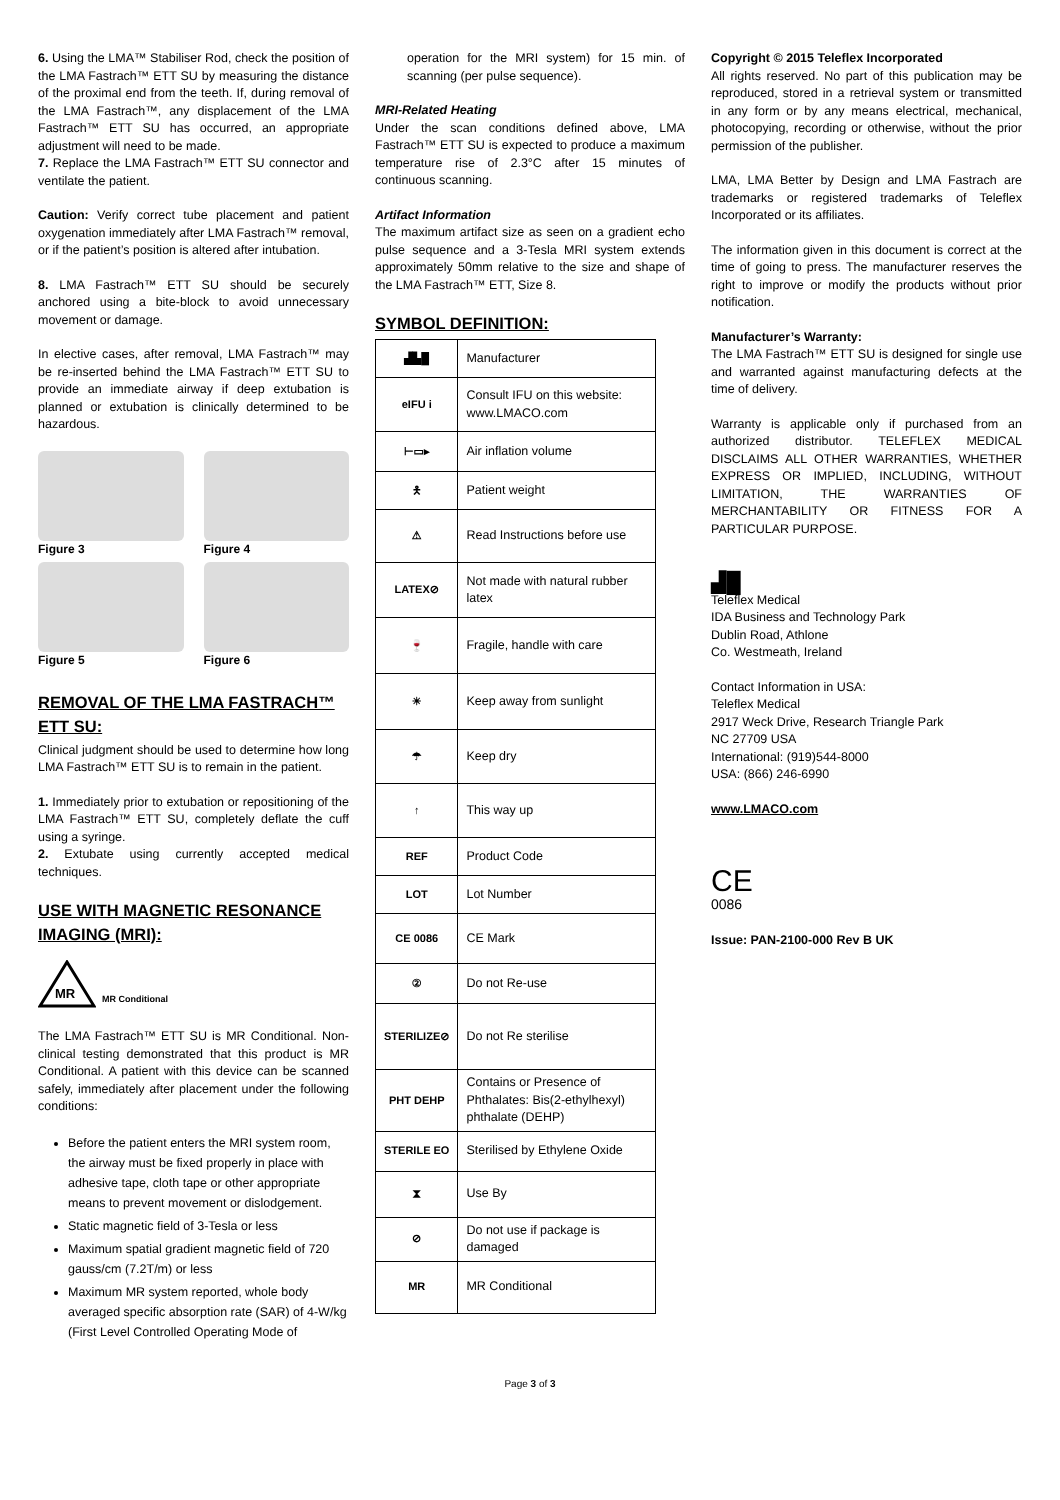6. Using the LMA™ Stabiliser Rod, check the position of the LMA Fastrach™ ETT SU by measuring the distance of the proximal end from the teeth. If, during removal of the LMA Fastrach™, any displacement of the LMA Fastrach™ ETT SU has occurred, an appropriate adjustment will need to be made.
7. Replace the LMA Fastrach™ ETT SU connector and ventilate the patient.
Caution: Verify correct tube placement and patient oxygenation immediately after LMA Fastrach™ removal, or if the patient’s position is altered after intubation.
8. LMA Fastrach™ ETT SU should be securely anchored using a bite-block to avoid unnecessary movement or damage.
In elective cases, after removal, LMA Fastrach™ may be re-inserted behind the LMA Fastrach™ ETT SU to provide an immediate airway if deep extubation is planned or extubation is clinically determined to be hazardous.
Figure 3
Figure 4
Figure 5
Figure 6
REMOVAL OF THE LMA FASTRACH™ ETT SU:
Clinical judgment should be used to determine how long LMA Fastrach™ ETT SU is to remain in the patient.
1. Immediately prior to extubation or repositioning of the LMA Fastrach™ ETT SU, completely deflate the cuff using a syringe.
2. Extubate using currently accepted medical techniques.
USE WITH MAGNETIC RESONANCE IMAGING (MRI):
MR
MR Conditional
The LMA Fastrach™ ETT SU is MR Conditional. Non-clinical testing demonstrated that this product is MR Conditional. A patient with this device can be scanned safely, immediately after placement under the following conditions:
Before the patient enters the MRI system room, the airway must be fixed properly in place with adhesive tape, cloth tape or other appropriate means to prevent movement or dislodgement.
Static magnetic field of 3-Tesla or less
Maximum spatial gradient magnetic field of 720 gauss/cm (7.2T/m) or less
Maximum MR system reported, whole body averaged specific absorption rate (SAR) of 4-W/kg (First Level Controlled Operating Mode of
operation for the MRI system) for 15 min. of scanning (per pulse sequence).
MRI-Related Heating
Under the scan conditions defined above, LMA Fastrach™ ETT SU is expected to produce a maximum temperature rise of 2.3°C after 15 minutes of continuous scanning.
Artifact Information
The maximum artifact size as seen on a gradient echo pulse sequence and a 3-Tesla MRI system extends approximately 50mm relative to the size and shape of the LMA Fastrach™ ETT, Size 8.
SYMBOL DEFINITION:
| ▟▙█ | Manufacturer |
| eIFU i | Consult IFU on this website: www.LMACO.com |
| ⊢▭▸ | Air inflation volume |
| 🯅 | Patient weight |
| ⚠ | Read Instructions before use |
| LATEX⊘ | Not made with natural rubber latex |
| 🍷 | Fragile, handle with care |
| ☀ | Keep away from sunlight |
| ☂ | Keep dry |
| ↑ | This way up |
| REF | Product Code |
| LOT | Lot Number |
| CE 0086 | CE Mark |
| ② | Do not Re-use |
| STERILIZE⊘ | Do not Re sterilise |
| PHT DEHP | Contains or Presence of Phthalates: Bis(2-ethylhexyl) phthalate (DEHP) |
| STERILE EO | Sterilised by Ethylene Oxide |
| ⧗ | Use By |
| ⊘ | Do not use if package is damaged |
| MR | MR Conditional |
Copyright © 2015 Teleflex Incorporated
All rights reserved. No part of this publication may be reproduced, stored in a retrieval system or transmitted in any form or by any means electrical, mechanical, photocopying, recording or otherwise, without the prior permission of the publisher.
LMA, LMA Better by Design and LMA Fastrach are trademarks or registered trademarks of Teleflex Incorporated or its affiliates.
The information given in this document is correct at the time of going to press. The manufacturer reserves the right to improve or modify the products without prior notification.
Manufacturer’s Warranty:
The LMA Fastrach™ ETT SU is designed for single use and warranted against manufacturing defects at the time of delivery.
Warranty is applicable only if purchased from an authorized distributor. TELEFLEX MEDICAL DISCLAIMS ALL OTHER WARRANTIES, WHETHER EXPRESS OR IMPLIED, INCLUDING, WITHOUT LIMITATION, THE WARRANTIES OF MERCHANTABILITY OR FITNESS FOR A PARTICULAR PURPOSE.
▟█
Teleflex Medical
IDA Business and Technology Park
Dublin Road, Athlone
Co. Westmeath, Ireland
Contact Information in USA:
Teleflex Medical
2917 Weck Drive, Research Triangle Park
NC 27709 USA
International: (919)544-8000
USA: (866) 246-6990
www.LMACO.com
CE
0086
Issue: PAN-2100-000 Rev B UK
Page 3 of 3